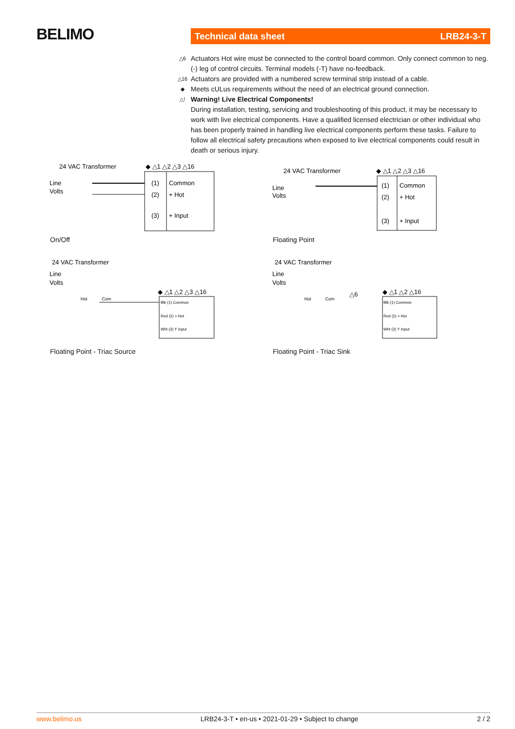BELIMO Technical data sheet LRB24-3-T
△6 Actuators Hot wire must be connected to the control board common. Only connect common to neg. (-) leg of control circuits. Terminal models (-T) have no-feedback.
△16 Actuators are provided with a numbered screw terminal strip instead of a cable.
◆ Meets cULus requirements without the need of an electrical ground connection.
△! Warning! Live Electrical Components!
During installation, testing, servicing and troubleshooting of this product, it may be necessary to work with live electrical components. Have a qualified licensed electrician or other individual who has been properly trained in handling live electrical components perform these tasks. Failure to follow all electrical safety precautions when exposed to live electrical components could result in death or serious injury.
24 VAC Transformer
Line
Volts
◆ △1 △2 △3 △16
(1)
Common
(2)
+ Hot
(3)
+ Input
On/Off
24 VAC Transformer
Line
Volts
◆ △1 △2 △3 △16
(1)
Common
(2)
+ Hot
(3)
+ Input
Floating Point
24 VAC Transformer
Line
Volts
Hot
Com
◆ △1 △2 △3 △16
Blk (1) Common
Red (2) + Hot
Wht (3) Y Input
Floating Point - Triac Source
24 VAC Transformer
Line
Volts
Hot
Com
△6
◆ △1 △2 △16
Blk (1) Common
Red (2) + Hot
Wht (3) Y Input
Floating Point - Triac Sink
www.belimo.us LRB24-3-T • en-us • 2021-01-29 • Subject to change 2 / 2